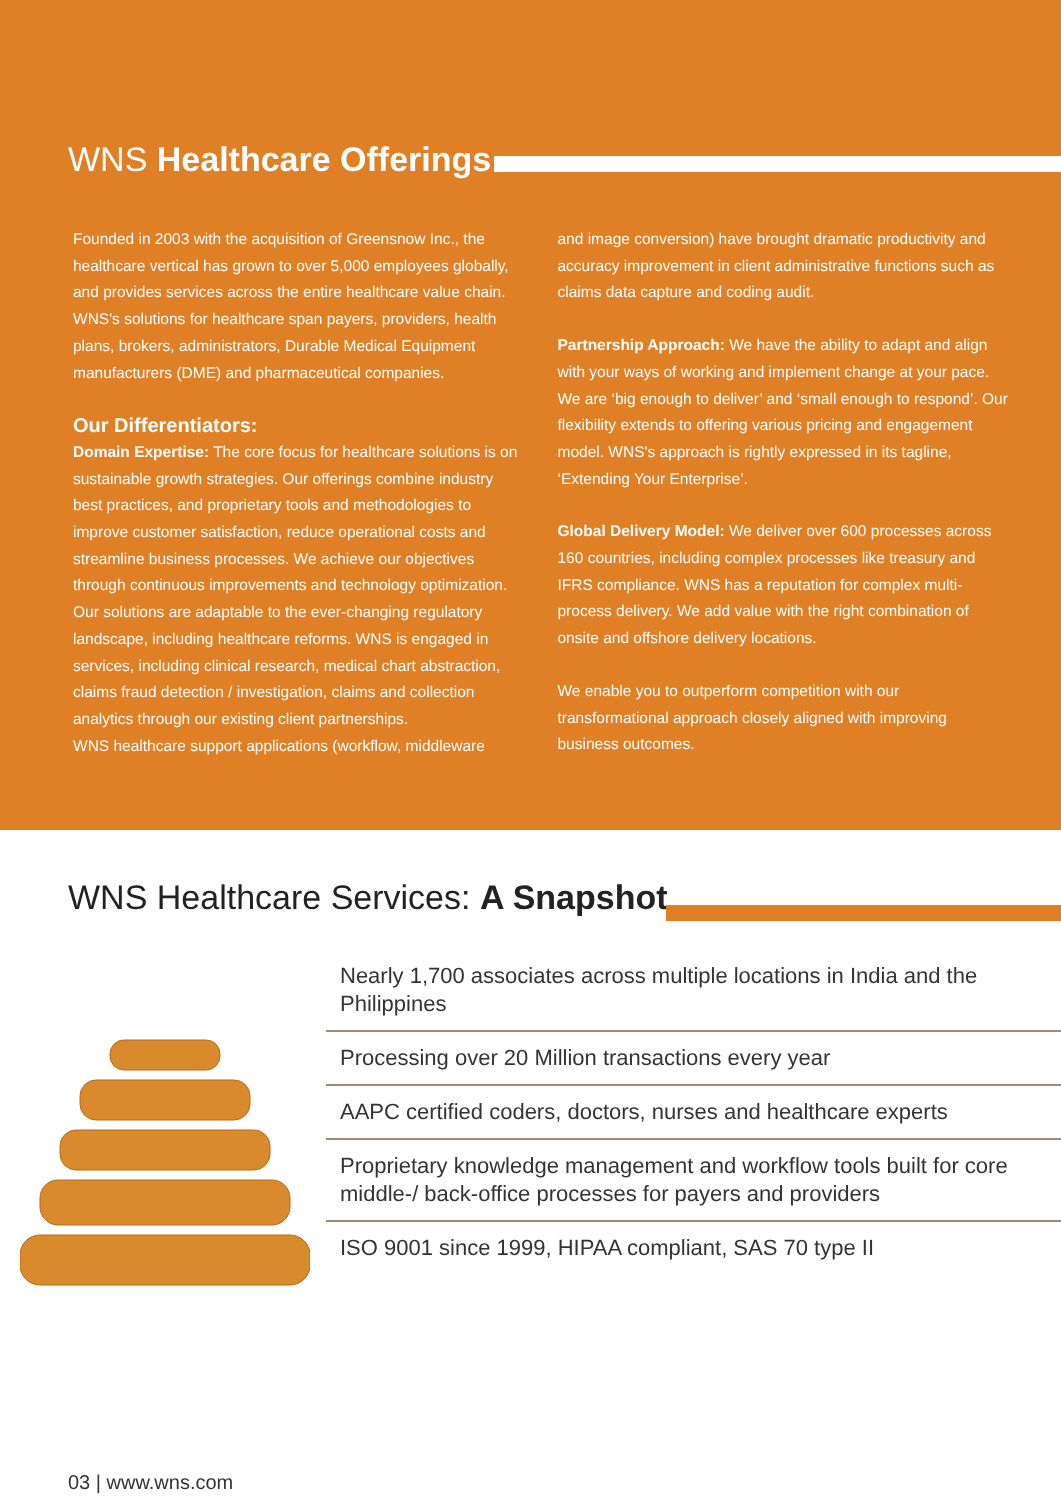WNS Healthcare Offerings
Founded in 2003 with the acquisition of Greensnow Inc., the healthcare vertical has grown to over 5,000 employees globally, and provides services across the entire healthcare value chain. WNS's solutions for healthcare span payers, providers, health plans, brokers, administrators, Durable Medical Equipment manufacturers (DME) and pharmaceutical companies.
Our Differentiators:
Domain Expertise: The core focus for healthcare solutions is on sustainable growth strategies. Our offerings combine industry best practices, and proprietary tools and methodologies to improve customer satisfaction, reduce operational costs and streamline business processes. We achieve our objectives through continuous improvements and technology optimization. Our solutions are adaptable to the ever-changing regulatory landscape, including healthcare reforms. WNS is engaged in services, including clinical research, medical chart abstraction, claims fraud detection / investigation, claims and collection analytics through our existing client partnerships.
WNS healthcare support applications (workflow, middleware
and image conversion) have brought dramatic productivity and accuracy improvement in client administrative functions such as claims data capture and coding audit.
Partnership Approach: We have the ability to adapt and align with your ways of working and implement change at your pace. We are ‘big enough to deliver’ and ‘small enough to respond’. Our flexibility extends to offering various pricing and engagement model. WNS's approach is rightly expressed in its tagline, ‘Extending Your Enterprise’.
Global Delivery Model: We deliver over 600 processes across 160 countries, including complex processes like treasury and IFRS compliance. WNS has a reputation for complex multi-process delivery. We add value with the right combination of onsite and offshore delivery locations.
We enable you to outperform competition with our transformational approach closely aligned with improving business outcomes.
WNS Healthcare Services: A Snapshot
Nearly 1,700 associates across multiple locations in India and the Philippines
Processing over 20 Million transactions every year
AAPC certified coders, doctors, nurses and healthcare experts
Proprietary knowledge management and workflow tools built for core middle-/ back-office processes for payers and providers
ISO 9001 since 1999, HIPAA compliant, SAS 70 type II
03 | www.wns.com